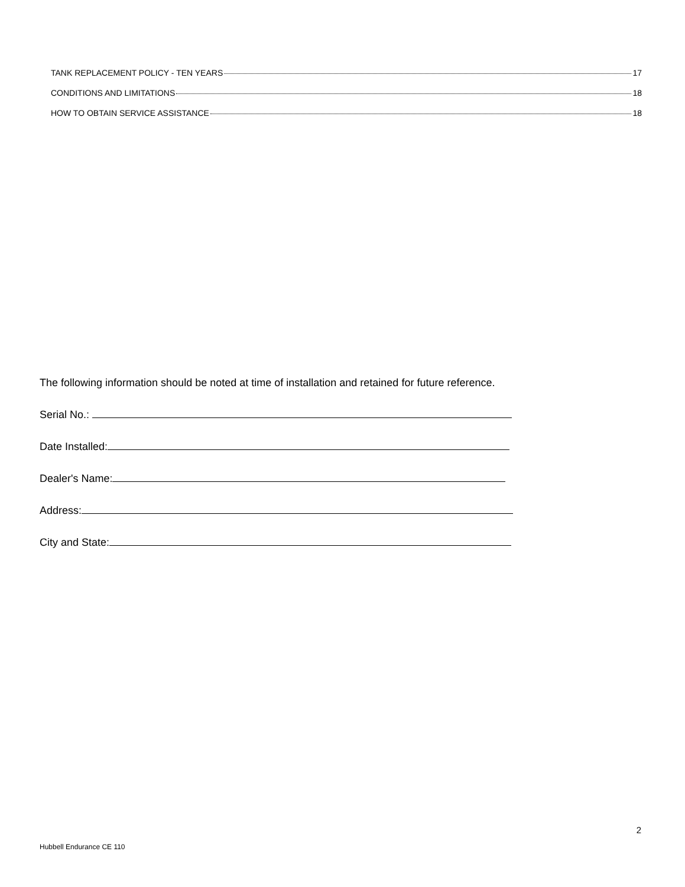TANK REPLACEMENT POLICY - TEN YEARS 17
CONDITIONS AND LIMITATIONS 18
HOW TO OBTAIN SERVICE ASSISTANCE 18
The following information should be noted at time of installation and retained for future reference.
Serial No.:
Date Installed:
Dealer's Name:
Address:
City and State:
2
Hubbell Endurance CE 110